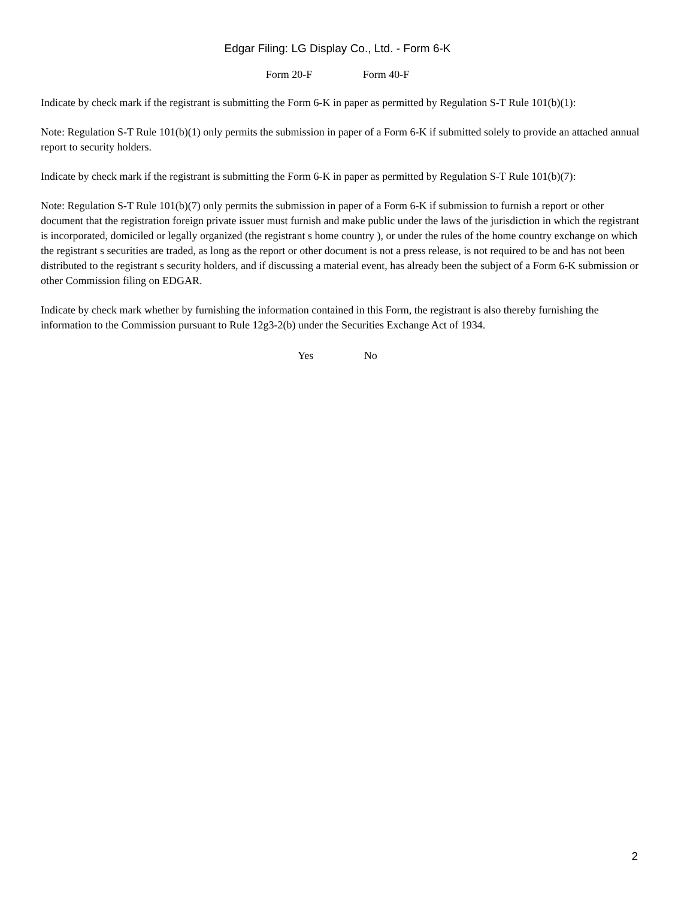Edgar Filing: LG Display Co., Ltd. - Form 6-K
Form 20-F Form 40-F
Indicate by check mark if the registrant is submitting the Form 6-K in paper as permitted by Regulation S-T Rule 101(b)(1):
Note: Regulation S-T Rule 101(b)(1) only permits the submission in paper of a Form 6-K if submitted solely to provide an attached annual report to security holders.
Indicate by check mark if the registrant is submitting the Form 6-K in paper as permitted by Regulation S-T Rule 101(b)(7):
Note: Regulation S-T Rule 101(b)(7) only permits the submission in paper of a Form 6-K if submission to furnish a report or other document that the registration foreign private issuer must furnish and make public under the laws of the jurisdiction in which the registrant is incorporated, domiciled or legally organized (the registrant s home country ), or under the rules of the home country exchange on which the registrant s securities are traded, as long as the report or other document is not a press release, is not required to be and has not been distributed to the registrant s security holders, and if discussing a material event, has already been the subject of a Form 6-K submission or other Commission filing on EDGAR.
Indicate by check mark whether by furnishing the information contained in this Form, the registrant is also thereby furnishing the information to the Commission pursuant to Rule 12g3-2(b) under the Securities Exchange Act of 1934.
Yes No
2